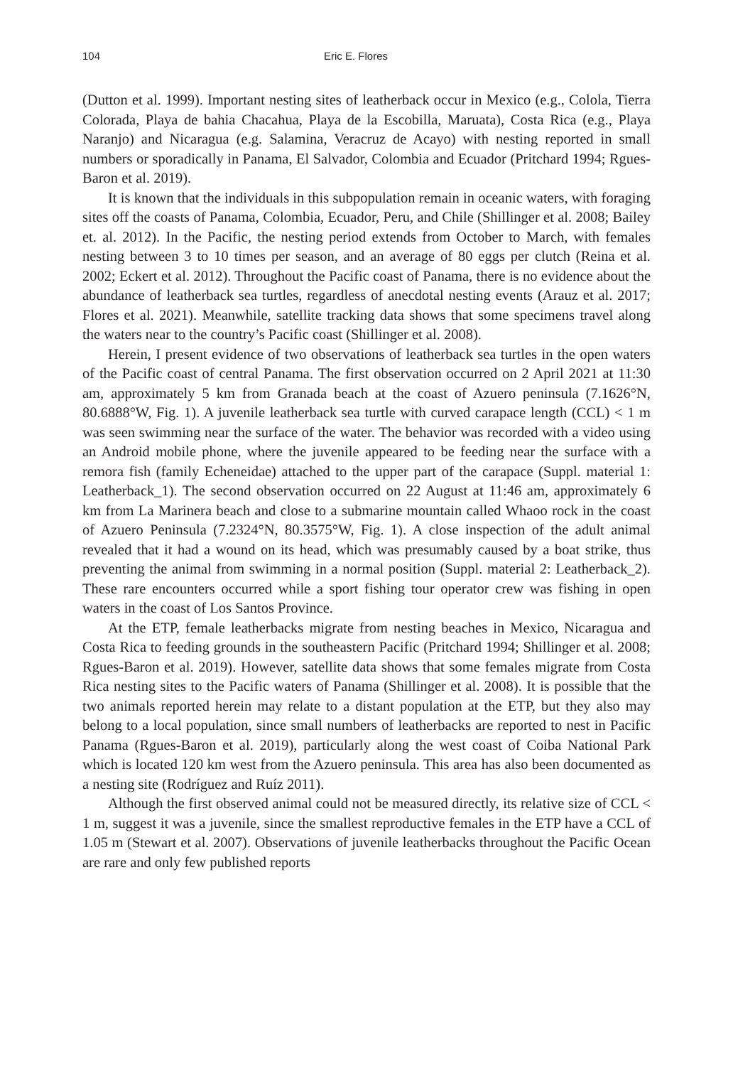104 Eric E. Flores
(Dutton et al. 1999). Important nesting sites of leatherback occur in Mexico (e.g., Colola, Tierra Colorada, Playa de bahia Chacahua, Playa de la Escobilla, Maruata), Costa Rica (e.g., Playa Naranjo) and Nicaragua (e.g. Salamina, Veracruz de Acayo) with nesting reported in small numbers or sporadically in Panama, El Salvador, Colombia and Ecuador (Pritchard 1994; Rgues-Baron et al. 2019).
It is known that the individuals in this subpopulation remain in oceanic waters, with foraging sites off the coasts of Panama, Colombia, Ecuador, Peru, and Chile (Shillinger et al. 2008; Bailey et. al. 2012). In the Pacific, the nesting period extends from October to March, with females nesting between 3 to 10 times per season, and an average of 80 eggs per clutch (Reina et al. 2002; Eckert et al. 2012). Throughout the Pacific coast of Panama, there is no evidence about the abundance of leatherback sea turtles, regardless of anecdotal nesting events (Arauz et al. 2017; Flores et al. 2021). Meanwhile, satellite tracking data shows that some specimens travel along the waters near to the country’s Pacific coast (Shillinger et al. 2008).
Herein, I present evidence of two observations of leatherback sea turtles in the open waters of the Pacific coast of central Panama. The first observation occurred on 2 April 2021 at 11:30 am, approximately 5 km from Granada beach at the coast of Azuero peninsula (7.1626°N, 80.6888°W, Fig. 1). A juvenile leatherback sea turtle with curved carapace length (CCL) < 1 m was seen swimming near the surface of the water. The behavior was recorded with a video using an Android mobile phone, where the juvenile appeared to be feeding near the surface with a remora fish (family Echeneidae) attached to the upper part of the carapace (Suppl. material 1: Leatherback_1). The second observation occurred on 22 August at 11:46 am, approximately 6 km from La Marinera beach and close to a submarine mountain called Whaoo rock in the coast of Azuero Peninsula (7.2324°N, 80.3575°W, Fig. 1). A close inspection of the adult animal revealed that it had a wound on its head, which was presumably caused by a boat strike, thus preventing the animal from swimming in a normal position (Suppl. material 2: Leatherback_2). These rare encounters occurred while a sport fishing tour operator crew was fishing in open waters in the coast of Los Santos Province.
At the ETP, female leatherbacks migrate from nesting beaches in Mexico, Nicaragua and Costa Rica to feeding grounds in the southeastern Pacific (Pritchard 1994; Shillinger et al. 2008; Rgues-Baron et al. 2019). However, satellite data shows that some females migrate from Costa Rica nesting sites to the Pacific waters of Panama (Shillinger et al. 2008). It is possible that the two animals reported herein may relate to a distant population at the ETP, but they also may belong to a local population, since small numbers of leatherbacks are reported to nest in Pacific Panama (Rgues-Baron et al. 2019), particularly along the west coast of Coiba National Park which is located 120 km west from the Azuero peninsula. This area has also been documented as a nesting site (Rodríguez and Ruíz 2011).
Although the first observed animal could not be measured directly, its relative size of CCL < 1 m, suggest it was a juvenile, since the smallest reproductive females in the ETP have a CCL of 1.05 m (Stewart et al. 2007). Observations of juvenile leatherbacks throughout the Pacific Ocean are rare and only few published reports